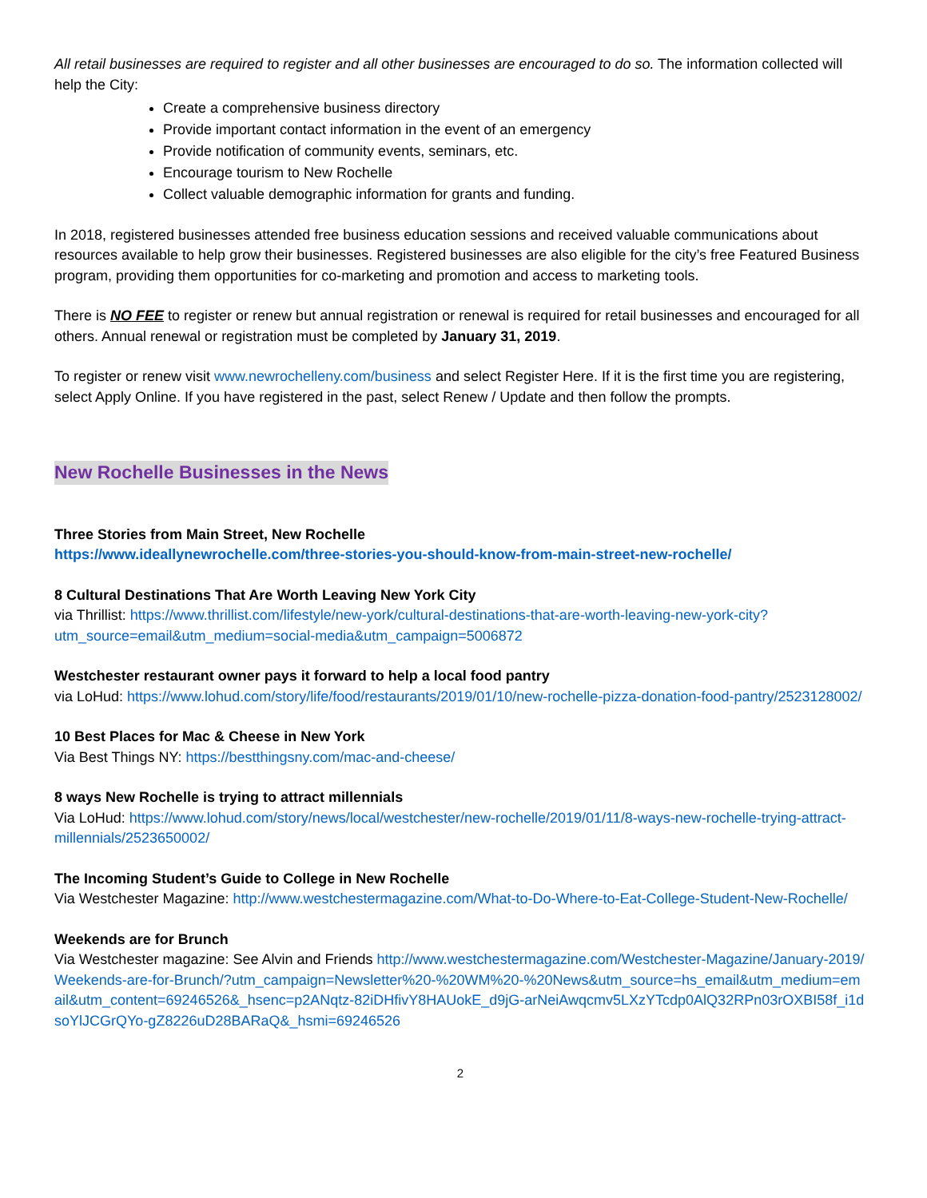All retail businesses are required to register and all other businesses are encouraged to do so. The information collected will help the City:
Create a comprehensive business directory
Provide important contact information in the event of an emergency
Provide notification of community events, seminars, etc.
Encourage tourism to New Rochelle
Collect valuable demographic information for grants and funding.
In 2018, registered businesses attended free business education sessions and received valuable communications about resources available to help grow their businesses. Registered businesses are also eligible for the city’s free Featured Business program, providing them opportunities for co-marketing and promotion and access to marketing tools.
There is NO FEE to register or renew but annual registration or renewal is required for retail businesses and encouraged for all others. Annual renewal or registration must be completed by January 31, 2019.
To register or renew visit www.newrochelleny.com/business and select Register Here. If it is the first time you are registering, select Apply Online. If you have registered in the past, select Renew / Update and then follow the prompts.
New Rochelle Businesses in the News
Three Stories from Main Street, New Rochelle
https://www.ideallynewrochelle.com/three-stories-you-should-know-from-main-street-new-rochelle/
8 Cultural Destinations That Are Worth Leaving New York City
via Thrillist: https://www.thrillist.com/lifestyle/new-york/cultural-destinations-that-are-worth-leaving-new-york-city?utm_source=email&utm_medium=social-media&utm_campaign=5006872
Westchester restaurant owner pays it forward to help a local food pantry
via LoHud: https://www.lohud.com/story/life/food/restaurants/2019/01/10/new-rochelle-pizza-donation-food-pantry/2523128002/
10 Best Places for Mac & Cheese in New York
Via Best Things NY: https://bestthingsny.com/mac-and-cheese/
8 ways New Rochelle is trying to attract millennials
Via LoHud: https://www.lohud.com/story/news/local/westchester/new-rochelle/2019/01/11/8-ways-new-rochelle-trying-attract-millennials/2523650002/
The Incoming Student’s Guide to College in New Rochelle
Via Westchester Magazine: http://www.westchestermagazine.com/What-to-Do-Where-to-Eat-College-Student-New-Rochelle/
Weekends are for Brunch
Via Westchester magazine: See Alvin and Friends http://www.westchestermagazine.com/Westchester-Magazine/January-2019/Weekends-are-for-Brunch/?utm_campaign=Newsletter%20-%20WM%20-%20News&utm_source=hs_email&utm_medium=email&utm_content=69246526&_hsenc=p2ANqtz-82iDHfivY8HAUokE_d9jG-arNeiAwqcmv5LXzYTcdp0AlQ32RPn03rOXBI58f_i1dsoYlJCGrQYo-gZ8226uD28BARaQ&_hsmi=69246526
2